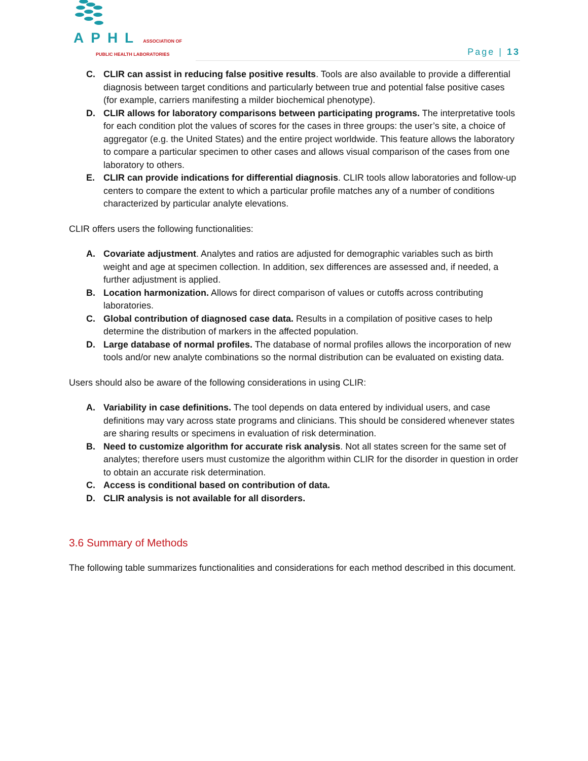APHL ASSOCIATION OF
PUBLIC HEALTH LABORATORIES
Page | 13
C. CLIR can assist in reducing false positive results. Tools are also available to provide a differential diagnosis between target conditions and particularly between true and potential false positive cases (for example, carriers manifesting a milder biochemical phenotype).
D. CLIR allows for laboratory comparisons between participating programs. The interpretative tools for each condition plot the values of scores for the cases in three groups: the user’s site, a choice of aggregator (e.g. the United States) and the entire project worldwide. This feature allows the laboratory to compare a particular specimen to other cases and allows visual comparison of the cases from one laboratory to others.
E. CLIR can provide indications for differential diagnosis. CLIR tools allow laboratories and follow-up centers to compare the extent to which a particular profile matches any of a number of conditions characterized by particular analyte elevations.
CLIR offers users the following functionalities:
A. Covariate adjustment. Analytes and ratios are adjusted for demographic variables such as birth weight and age at specimen collection. In addition, sex differences are assessed and, if needed, a further adjustment is applied.
B. Location harmonization. Allows for direct comparison of values or cutoffs across contributing laboratories.
C. Global contribution of diagnosed case data. Results in a compilation of positive cases to help determine the distribution of markers in the affected population.
D. Large database of normal profiles. The database of normal profiles allows the incorporation of new tools and/or new analyte combinations so the normal distribution can be evaluated on existing data.
Users should also be aware of the following considerations in using CLIR:
A. Variability in case definitions. The tool depends on data entered by individual users, and case definitions may vary across state programs and clinicians. This should be considered whenever states are sharing results or specimens in evaluation of risk determination.
B. Need to customize algorithm for accurate risk analysis. Not all states screen for the same set of analytes; therefore users must customize the algorithm within CLIR for the disorder in question in order to obtain an accurate risk determination.
C. Access is conditional based on contribution of data.
D. CLIR analysis is not available for all disorders.
3.6 Summary of Methods
The following table summarizes functionalities and considerations for each method described in this document.